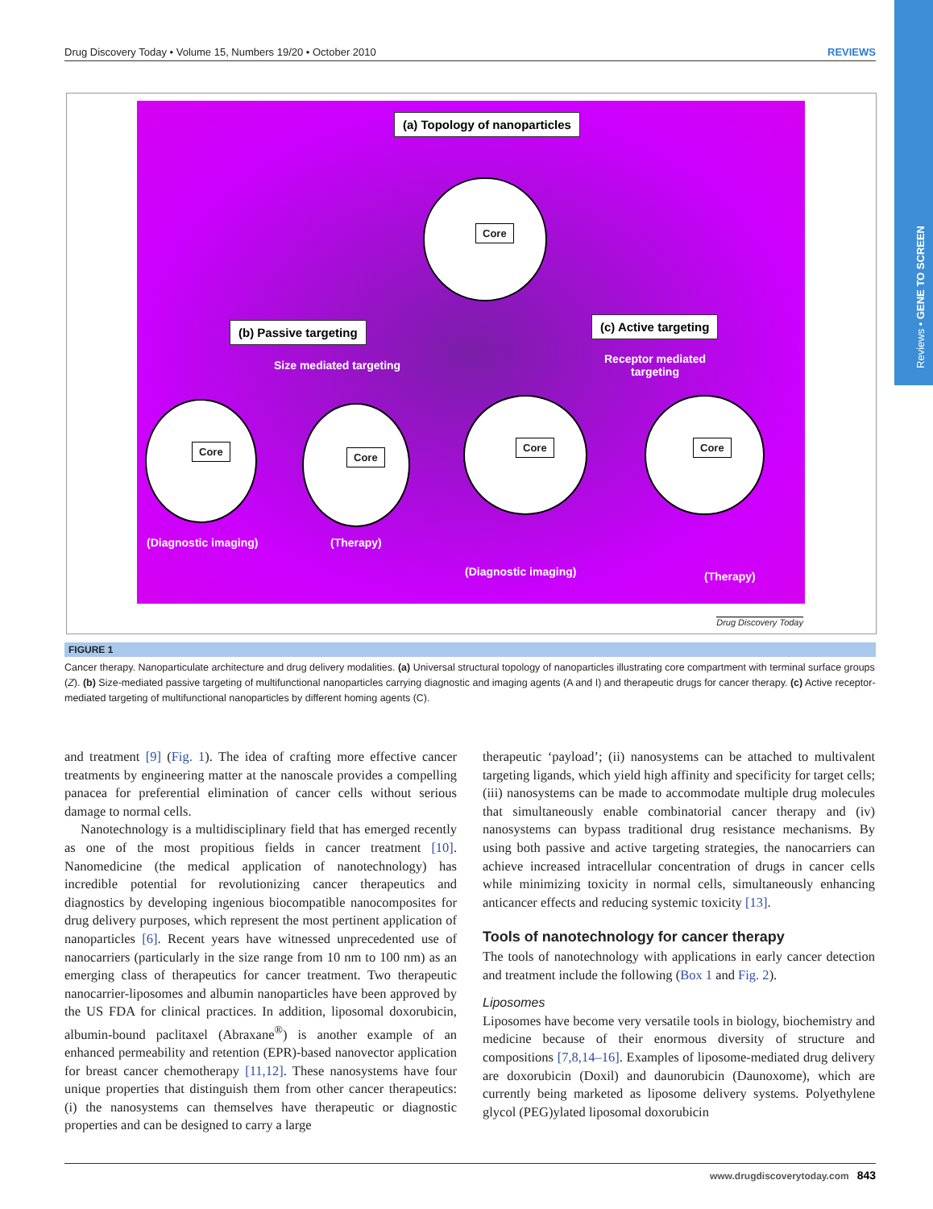Reviews • GENE TO SCREEN
Drug Discovery Today • Volume 15, Numbers 19/20 • October 2010 REVIEWS
(a) Topology of nanoparticles
Core
(b) Passive targeting (c) Active targeting
Size mediated targeting
Receptor mediated
targeting
Core Core
Core Core
(Diagnostic imaging) (Therapy)
(Diagnostic imaging) (Therapy)
Drug Discovery Today
FIGURE 1
Cancer therapy. Nanoparticulate architecture and drug delivery modalities. (a) Universal structural topology of nanoparticles illustrating core compartment with terminal surface groups (Z). (b) Size-mediated passive targeting of multifunctional nanoparticles carrying diagnostic and imaging agents (A and I) and therapeutic drugs for cancer therapy. (c) Active receptor-mediated targeting of multifunctional nanoparticles by different homing agents (C).
and treatment [9] (Fig. 1). The idea of crafting more effective cancer treatments by engineering matter at the nanoscale provides a compelling panacea for preferential elimination of cancer cells without serious damage to normal cells.
Nanotechnology is a multidisciplinary field that has emerged recently as one of the most propitious fields in cancer treatment [10]. Nanomedicine (the medical application of nanotechnology) has incredible potential for revolutionizing cancer therapeutics and diagnostics by developing ingenious biocompatible nanocomposites for drug delivery purposes, which represent the most pertinent application of nanoparticles [6]. Recent years have witnessed unprecedented use of nanocarriers (particularly in the size range from 10 nm to 100 nm) as an emerging class of therapeutics for cancer treatment. Two therapeutic nanocarrier-liposomes and albumin nanoparticles have been approved by the US FDA for clinical practices. In addition, liposomal doxorubicin, albumin-bound paclitaxel (Abraxane<sup>®</sup>) is another example of an enhanced permeability and retention (EPR)-based nanovector application for breast cancer chemotherapy [11,12]. These nanosystems have four unique properties that distinguish them from other cancer therapeutics: (i) the nanosystems can themselves have therapeutic or diagnostic properties and can be designed to carry a large
therapeutic ‘payload’; (ii) nanosystems can be attached to multivalent targeting ligands, which yield high affinity and specificity for target cells; (iii) nanosystems can be made to accommodate multiple drug molecules that simultaneously enable combinatorial cancer therapy and (iv) nanosystems can bypass traditional drug resistance mechanisms. By using both passive and active targeting strategies, the nanocarriers can achieve increased intracellular concentration of drugs in cancer cells while minimizing toxicity in normal cells, simultaneously enhancing anticancer effects and reducing systemic toxicity [13].
Tools of nanotechnology for cancer therapy
The tools of nanotechnology with applications in early cancer detection and treatment include the following (Box 1 and Fig. 2).
Liposomes
Liposomes have become very versatile tools in biology, biochemistry and medicine because of their enormous diversity of structure and compositions [7,8,14–16]. Examples of liposome-mediated drug delivery are doxorubicin (Doxil) and daunorubicin (Daunoxome), which are currently being marketed as liposome delivery systems. Polyethylene glycol (PEG)ylated liposomal doxorubicin
www.drugdiscoverytoday.com 843